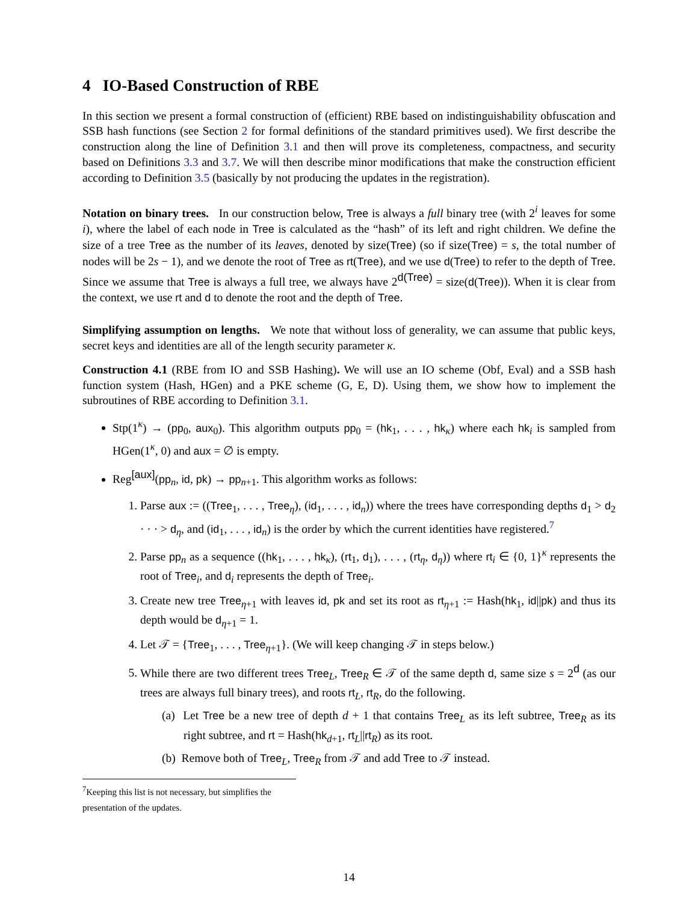4 IO-Based Construction of RBE
In this section we present a formal construction of (efficient) RBE based on indistinguishability obfuscation and SSB hash functions (see Section 2 for formal definitions of the standard primitives used). We first describe the construction along the line of Definition 3.1 and then will prove its completeness, compactness, and security based on Definitions 3.3 and 3.7. We will then describe minor modifications that make the construction efficient according to Definition 3.5 (basically by not producing the updates in the registration).
Notation on binary trees. In our construction below, Tree is always a full binary tree (with 2<sup>i</sup> leaves for some i), where the label of each node in Tree is calculated as the “hash” of its left and right children. We define the size of a tree Tree as the number of its leaves, denoted by size(Tree) (so if size(Tree) = s, the total number of nodes will be 2s − 1), and we denote the root of Tree as rt(Tree), and we use d(Tree) to refer to the depth of Tree. Since we assume that Tree is always a full tree, we always have 2<sup>d(Tree)</sup> = size(d(Tree)). When it is clear from the context, we use rt and d to denote the root and the depth of Tree.
Simplifying assumption on lengths. We note that without loss of generality, we can assume that public keys, secret keys and identities are all of the length security parameter κ.
Construction 4.1 (RBE from IO and SSB Hashing). We will use an IO scheme (Obf, Eval) and a SSB hash function system (Hash, HGen) and a PKE scheme (G, E, D). Using them, we show how to implement the subroutines of RBE according to Definition 3.1.
Stp(1<sup>κ</sup>) → (pp<sub>0</sub>, aux<sub>0</sub>). This algorithm outputs pp<sub>0</sub> = (hk<sub>1</sub>, . . . , hk<sub>κ</sub>) where each hk<sub>i</sub> is sampled from HGen(1<sup>κ</sup>, 0) and aux = ∅ is empty.
Reg<sup>[aux]</sup>(pp<sub>n</sub>, id, pk) → pp<sub>n+1</sub>. This algorithm works as follows:
1. Parse aux := ((Tree<sub>1</sub>, . . . , Tree<sub>η</sub>), (id<sub>1</sub>, . . . , id<sub>n</sub>)) where the trees have corresponding depths d<sub>1</sub> > d<sub>2</sub> · · · > d<sub>η</sub>, and (id<sub>1</sub>, . . . , id<sub>n</sub>) is the order by which the current identities have registered.<sup>7</sup>
2. Parse pp<sub>n</sub> as a sequence ((hk<sub>1</sub>, . . . , hk<sub>κ</sub>), (rt<sub>1</sub>, d<sub>1</sub>), . . . , (rt<sub>η</sub>, d<sub>η</sub>)) where rt<sub>i</sub> ∈ {0, 1}<sup>κ</sup> represents the root of Tree<sub>i</sub>, and d<sub>i</sub> represents the depth of Tree<sub>i</sub>.
3. Create new tree Tree<sub>η+1</sub> with leaves id, pk and set its root as rt<sub>η+1</sub> := Hash(hk<sub>1</sub>, id||pk) and thus its depth would be d<sub>η+1</sub> = 1.
4. Let 𝒯 = {Tree<sub>1</sub>, . . . , Tree<sub>η+1</sub>}. (We will keep changing 𝒯 in steps below.)
5. While there are two different trees Tree<sub>L</sub>, Tree<sub>R</sub> ∈ 𝒯 of the same depth d, same size s = 2<sup>d</sup> (as our trees are always full binary trees), and roots rt<sub>L</sub>, rt<sub>R</sub>, do the following.
(a) Let Tree be a new tree of depth d + 1 that contains Tree<sub>L</sub> as its left subtree, Tree<sub>R</sub> as its right subtree, and rt = Hash(hk<sub>d+1</sub>, rt<sub>L</sub>||rt<sub>R</sub>) as its root.
(b) Remove both of Tree<sub>L</sub>, Tree<sub>R</sub> from 𝒯 and add Tree to 𝒯 instead.
<sup>7</sup> Keeping this list is not necessary, but simplifies the presentation of the updates.
14